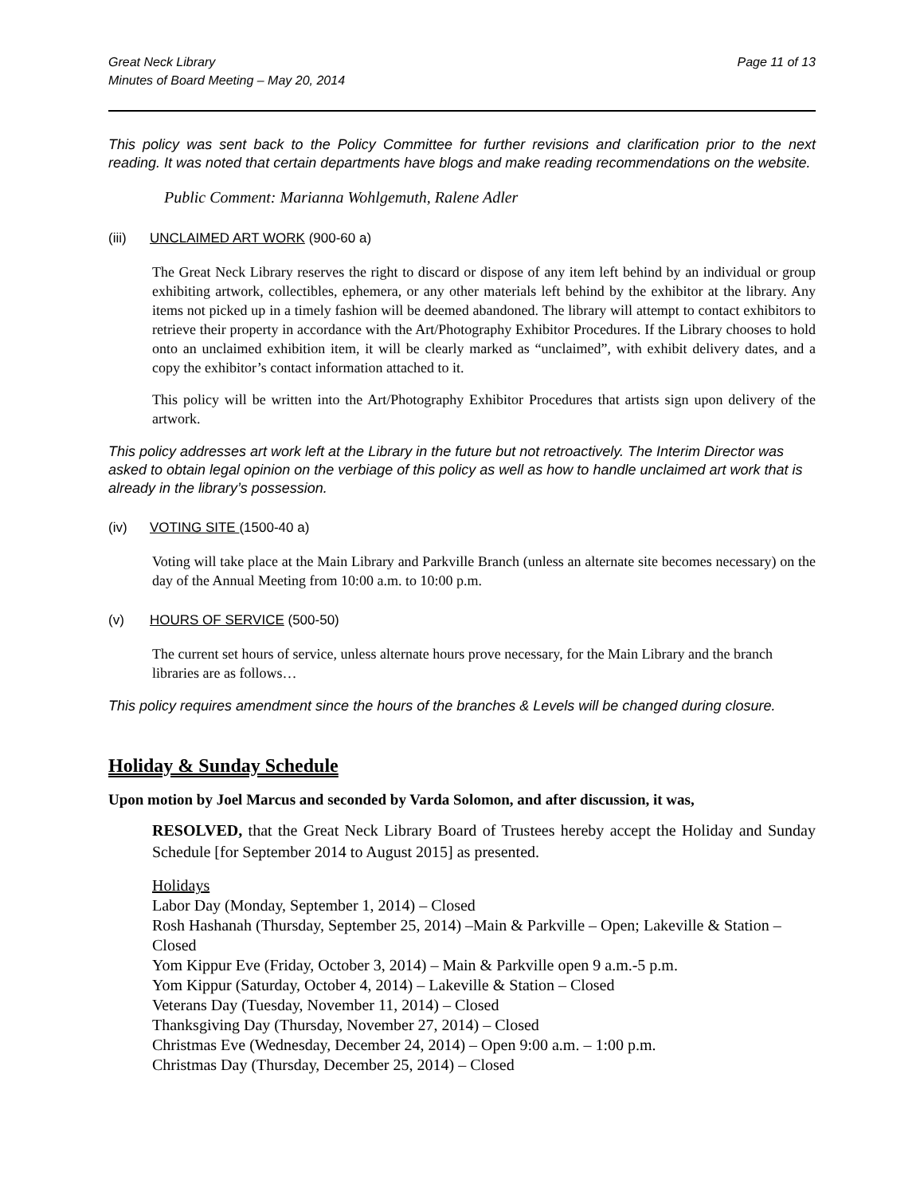Great Neck Library
Minutes of Board Meeting – May 20, 2014
Page 11 of 13
This policy was sent back to the Policy Committee for further revisions and clarification prior to the next reading. It was noted that certain departments have blogs and make reading recommendations on the website.
Public Comment: Marianna Wohlgemuth, Ralene Adler
(iii) UNCLAIMED ART WORK (900-60 a)
The Great Neck Library reserves the right to discard or dispose of any item left behind by an individual or group exhibiting artwork, collectibles, ephemera, or any other materials left behind by the exhibitor at the library. Any items not picked up in a timely fashion will be deemed abandoned. The library will attempt to contact exhibitors to retrieve their property in accordance with the Art/Photography Exhibitor Procedures. If the Library chooses to hold onto an unclaimed exhibition item, it will be clearly marked as “unclaimed”, with exhibit delivery dates, and a copy the exhibitor’s contact information attached to it.
This policy will be written into the Art/Photography Exhibitor Procedures that artists sign upon delivery of the artwork.
This policy addresses art work left at the Library in the future but not retroactively. The Interim Director was asked to obtain legal opinion on the verbiage of this policy as well as how to handle unclaimed art work that is already in the library’s possession.
(iv) VOTING SITE (1500-40 a)
Voting will take place at the Main Library and Parkville Branch (unless an alternate site becomes necessary) on the day of the Annual Meeting from 10:00 a.m. to 10:00 p.m.
(v) HOURS OF SERVICE (500-50)
The current set hours of service, unless alternate hours prove necessary, for the Main Library and the branch libraries are as follows…
This policy requires amendment since the hours of the branches & Levels will be changed during closure.
Holiday & Sunday Schedule
Upon motion by Joel Marcus and seconded by Varda Solomon, and after discussion, it was,
RESOLVED, that the Great Neck Library Board of Trustees hereby accept the Holiday and Sunday Schedule [for September 2014 to August 2015] as presented.
Holidays
Labor Day (Monday, September 1, 2014) – Closed
Rosh Hashanah (Thursday, September 25, 2014) –Main & Parkville – Open; Lakeville & Station – Closed
Yom Kippur Eve (Friday, October 3, 2014) – Main & Parkville open 9 a.m.-5 p.m.
Yom Kippur (Saturday, October 4, 2014) – Lakeville & Station – Closed
Veterans Day (Tuesday, November 11, 2014) – Closed
Thanksgiving Day (Thursday, November 27, 2014) – Closed
Christmas Eve (Wednesday, December 24, 2014) – Open 9:00 a.m. – 1:00 p.m.
Christmas Day (Thursday, December 25, 2014) – Closed